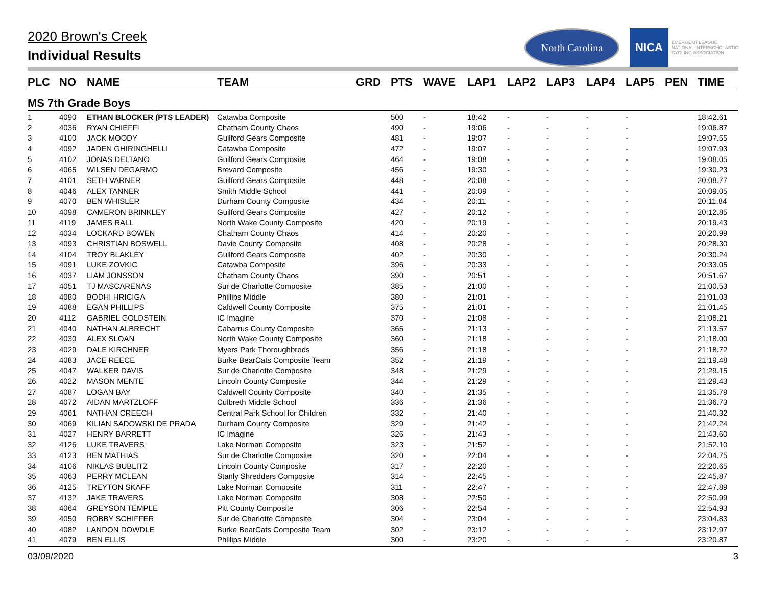2020 Brown's Creek
Individual Results
North Carolina
NICA
EMERGENT LEAGUE
NATIONAL INTERSCHOLASTIC
CYCLING ASSOCIATION
| PLC | NO | NAME | TEAM | GRD | PTS | WAVE | LAP1 | LAP2 | LAP3 | LAP4 | LAP5 | PEN | TIME |
| --- | --- | --- | --- | --- | --- | --- | --- | --- | --- | --- | --- | --- | --- |
| MS 7th Grade Boys | | | | | | | | | | | | | |
| 1 | 4090 | ETHAN BLOCKER (PTS LEADER) | Catawba Composite | | 500 | - | 18:42 | - | - | - | - | | 18:42.61 |
| 2 | 4036 | RYAN CHIEFFI | Chatham County Chaos | | 490 | - | 19:06 | - | - | - | - | | 19:06.87 |
| 3 | 4100 | JACK MOODY | Guilford Gears Composite | | 481 | - | 19:07 | - | - | - | - | | 19:07.55 |
| 4 | 4092 | JADEN GHIRINGHELLI | Catawba Composite | | 472 | - | 19:07 | - | - | - | - | | 19:07.93 |
| 5 | 4102 | JONAS DELTANO | Guilford Gears Composite | | 464 | - | 19:08 | - | - | - | - | | 19:08.05 |
| 6 | 4065 | WILSEN DEGARMO | Brevard Composite | | 456 | - | 19:30 | - | - | - | - | | 19:30.23 |
| 7 | 4101 | SETH VARNER | Guilford Gears Composite | | 448 | - | 20:08 | - | - | - | - | | 20:08.77 |
| 8 | 4046 | ALEX TANNER | Smith Middle School | | 441 | - | 20:09 | - | - | - | - | | 20:09.05 |
| 9 | 4070 | BEN WHISLER | Durham County Composite | | 434 | - | 20:11 | - | - | - | - | | 20:11.84 |
| 10 | 4098 | CAMERON BRINKLEY | Guilford Gears Composite | | 427 | - | 20:12 | - | - | - | - | | 20:12.85 |
| 11 | 4119 | JAMES RALL | North Wake County Composite | | 420 | - | 20:19 | - | - | - | - | | 20:19.43 |
| 12 | 4034 | LOCKARD BOWEN | Chatham County Chaos | | 414 | - | 20:20 | - | - | - | - | | 20:20.99 |
| 13 | 4093 | CHRISTIAN BOSWELL | Davie County Composite | | 408 | - | 20:28 | - | - | - | - | | 20:28.30 |
| 14 | 4104 | TROY BLAKLEY | Guilford Gears Composite | | 402 | - | 20:30 | - | - | - | - | | 20:30.24 |
| 15 | 4091 | LUKE ZOVKIC | Catawba Composite | | 396 | - | 20:33 | - | - | - | - | | 20:33.05 |
| 16 | 4037 | LIAM JONSSON | Chatham County Chaos | | 390 | - | 20:51 | - | - | - | - | | 20:51.67 |
| 17 | 4051 | TJ MASCARENAS | Sur de Charlotte Composite | | 385 | - | 21:00 | - | - | - | - | | 21:00.53 |
| 18 | 4080 | BODHI HRICIGA | Phillips Middle | | 380 | - | 21:01 | - | - | - | - | | 21:01.03 |
| 19 | 4088 | EGAN PHILLIPS | Caldwell County Composite | | 375 | - | 21:01 | - | - | - | - | | 21:01.45 |
| 20 | 4112 | GABRIEL GOLDSTEIN | IC Imagine | | 370 | - | 21:08 | - | - | - | - | | 21:08.21 |
| 21 | 4040 | NATHAN ALBRECHT | Cabarrus County Composite | | 365 | - | 21:13 | - | - | - | - | | 21:13.57 |
| 22 | 4030 | ALEX SLOAN | North Wake County Composite | | 360 | - | 21:18 | - | - | - | - | | 21:18.00 |
| 23 | 4029 | DALE KIRCHNER | Myers Park Thoroughbreds | | 356 | - | 21:18 | - | - | - | - | | 21:18.72 |
| 24 | 4083 | JACE REECE | Burke BearCats Composite Team | | 352 | - | 21:19 | - | - | - | - | | 21:19.48 |
| 25 | 4047 | WALKER DAVIS | Sur de Charlotte Composite | | 348 | - | 21:29 | - | - | - | - | | 21:29.15 |
| 26 | 4022 | MASON MENTE | Lincoln County Composite | | 344 | - | 21:29 | - | - | - | - | | 21:29.43 |
| 27 | 4087 | LOGAN BAY | Caldwell County Composite | | 340 | - | 21:35 | - | - | - | - | | 21:35.79 |
| 28 | 4072 | AIDAN MARTZLOFF | Culbreth Middle School | | 336 | - | 21:36 | - | - | - | - | | 21:36.73 |
| 29 | 4061 | NATHAN CREECH | Central Park School for Children | | 332 | - | 21:40 | - | - | - | - | | 21:40.32 |
| 30 | 4069 | KILIAN SADOWSKI DE PRADA | Durham County Composite | | 329 | - | 21:42 | - | - | - | - | | 21:42.24 |
| 31 | 4027 | HENRY BARRETT | IC Imagine | | 326 | - | 21:43 | - | - | - | - | | 21:43.60 |
| 32 | 4126 | LUKE TRAVERS | Lake Norman Composite | | 323 | - | 21:52 | - | - | - | - | | 21:52.10 |
| 33 | 4123 | BEN MATHIAS | Sur de Charlotte Composite | | 320 | - | 22:04 | - | - | - | - | | 22:04.75 |
| 34 | 4106 | NIKLAS BUBLITZ | Lincoln County Composite | | 317 | - | 22:20 | - | - | - | - | | 22:20.65 |
| 35 | 4063 | PERRY MCLEAN | Stanly Shredders Composite | | 314 | - | 22:45 | - | - | - | - | | 22:45.87 |
| 36 | 4125 | TREYTON SKAFF | Lake Norman Composite | | 311 | - | 22:47 | - | - | - | - | | 22:47.89 |
| 37 | 4132 | JAKE TRAVERS | Lake Norman Composite | | 308 | - | 22:50 | - | - | - | - | | 22:50.99 |
| 38 | 4064 | GREYSON TEMPLE | Pitt County Composite | | 306 | - | 22:54 | - | - | - | - | | 22:54.93 |
| 39 | 4050 | ROBBY SCHIFFER | Sur de Charlotte Composite | | 304 | - | 23:04 | - | - | - | - | | 23:04.83 |
| 40 | 4082 | LANDON DOWDLE | Burke BearCats Composite Team | | 302 | - | 23:12 | - | - | - | - | | 23:12.97 |
| 41 | 4079 | BEN ELLIS | Phillips Middle | | 300 | - | 23:20 | - | - | - | - | | 23:20.87 |
03/09/2020 3